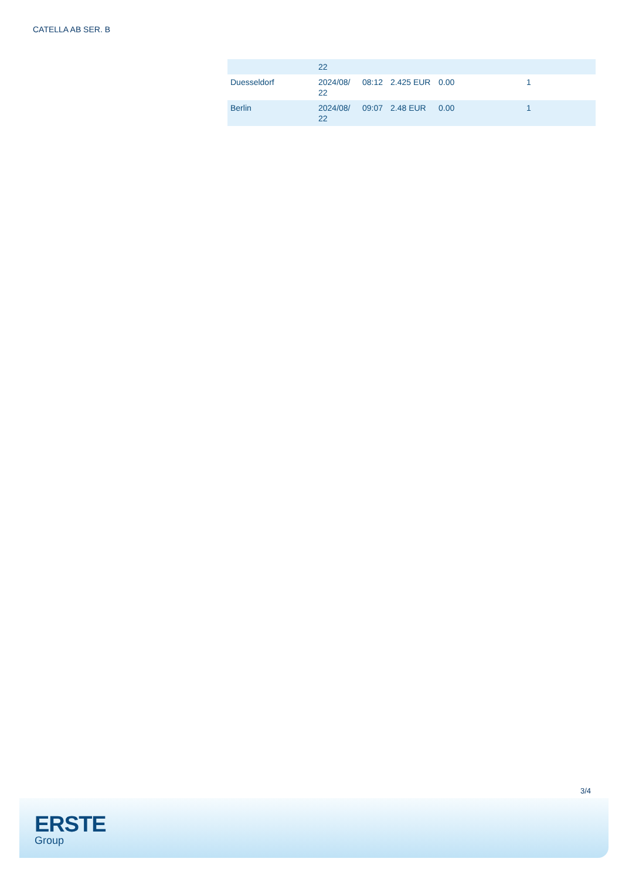CATELLA AB SER. B
| | 22 | | | | |
| Duesseldorf | 2024/08/ 22 | 08:12 | 2.425 EUR | 0.00 | 1 |
| Berlin | 2024/08/ 22 | 09:07 | 2.48 EUR | 0.00 | 1 |
3/4
ERSTE
Group